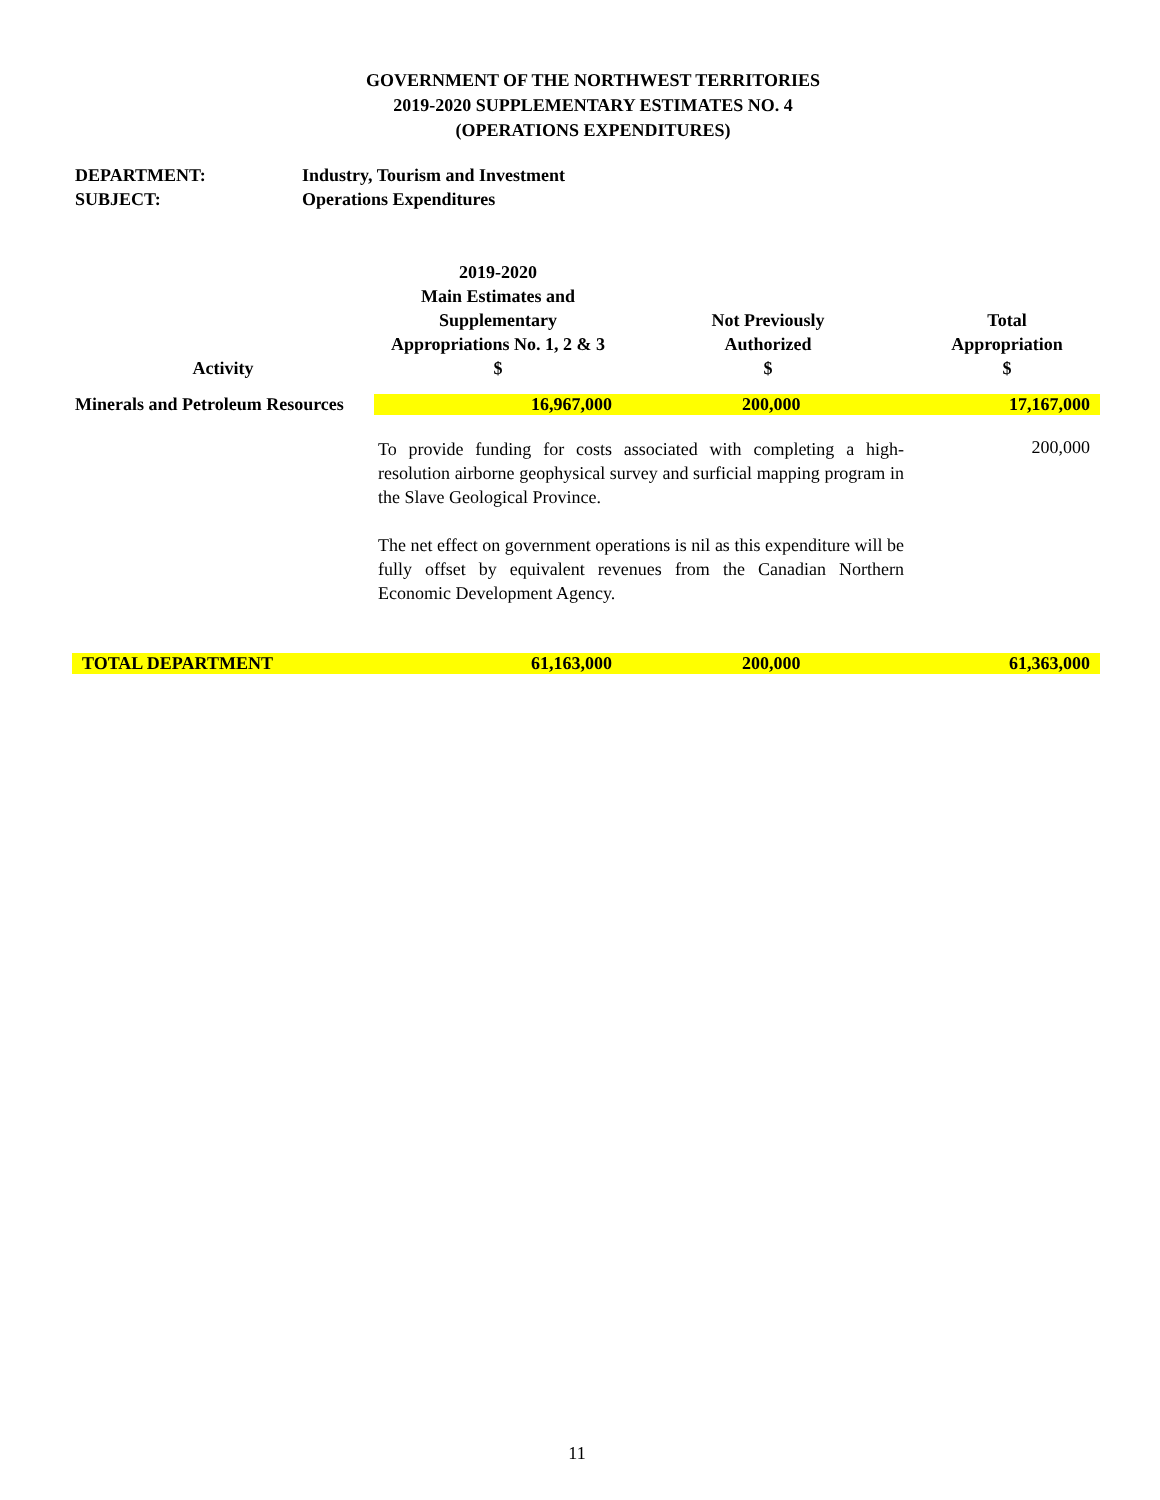GOVERNMENT OF THE NORTHWEST TERRITORIES
2019-2020 SUPPLEMENTARY ESTIMATES NO. 4
(OPERATIONS EXPENDITURES)
DEPARTMENT: Industry, Tourism and Investment
SUBJECT: Operations Expenditures
| Activity | 2019-2020 Main Estimates and Supplementary Appropriations No. 1, 2 & 3 $ | Not Previously Authorized $ | Total Appropriation $ |
| --- | --- | --- | --- |
| Minerals and Petroleum Resources | 16,967,000 | 200,000 | 17,167,000 |
| | To provide funding for costs associated with completing a high-resolution airborne geophysical survey and surficial mapping program in the Slave Geological Province. The net effect on government operations is nil as this expenditure will be fully offset by equivalent revenues from the Canadian Northern Economic Development Agency. | | 200,000 |
| TOTAL DEPARTMENT | 61,163,000 | 200,000 | 61,363,000 |
11